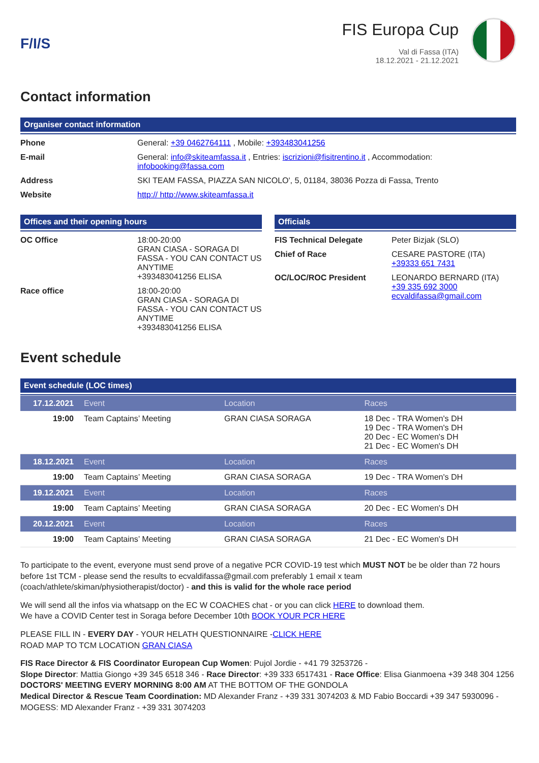F/I/S
FIS Europa Cup
Val di Fassa (ITA)
18.12.2021 - 21.12.2021
Contact information
Organiser contact information
| Phone | General: +39 0462764111 , Mobile: +393483041256 |
| E-mail | General: info@skiteamfassa.it , Entries: iscrizioni@fisitrentino.it , Accommodation: infobooking@fassa.com |
| Address | SKI TEAM FASSA, PIAZZA SAN NICOLO', 5, 01184, 38036 Pozza di Fassa, Trento |
| Website | http:// http://www.skiteamfassa.it |
Offices and their opening hours
| OC Office | 18:00-20:00 GRAN CIASA - SORAGA DI FASSA - YOU CAN CONTACT US ANYTIME +393483041256 ELISA |
| Race office | 18:00-20:00 GRAN CIASA - SORAGA DI FASSA - YOU CAN CONTACT US ANYTIME +393483041256 ELISA |
Officials
| FIS Technical Delegate | Peter Bizjak (SLO) |
| Chief of Race | CESARE PASTORE (ITA) +39333 651 7431 |
| OC/LOC/ROC President | LEONARDO BERNARD (ITA) +39 335 692 3000 ecvaldifassa@gmail.com |
Event schedule
Event schedule (LOC times)
| 17.12.2021 | Event | Location | Races |
| 19:00 | Team Captains’ Meeting | GRAN CIASA SORAGA | 18 Dec - TRA Women's DH 19 Dec - TRA Women's DH 20 Dec - EC Women's DH 21 Dec - EC Women's DH |
| 18.12.2021 | Event | Location | Races |
| 19:00 | Team Captains’ Meeting | GRAN CIASA SORAGA | 19 Dec - TRA Women's DH |
| 19.12.2021 | Event | Location | Races |
| 19:00 | Team Captains’ Meeting | GRAN CIASA SORAGA | 20 Dec - EC Women's DH |
| 20.12.2021 | Event | Location | Races |
| 19:00 | Team Captains’ Meeting | GRAN CIASA SORAGA | 21 Dec - EC Women's DH |
To participate to the event, everyone must send prove of a negative PCR COVID-19 test which MUST NOT be be older than 72 hours before 1st TCM - please send the results to ecvaldifassa@gmail.com preferably 1 email x team (coach/athlete/skiman/physiotherapist/doctor) - and this is valid for the whole race period
We will send all the infos via whatsapp on the EC W COACHES chat - or you can click HERE to download them.
We have a COVID Center test in Soraga before December 10th BOOK YOUR PCR HERE
PLEASE FILL IN - EVERY DAY - YOUR HELATH QUESTIONNAIRE -CLICK HERE
ROAD MAP TO TCM LOCATION GRAN CIASA
FIS Race Director & FIS Coordinator European Cup Women: Pujol Jordie - +41 79 3253726 -
Slope Director: Mattia Giongo +39 345 6518 346 - Race Director: +39 333 6517431 - Race Office: Elisa Gianmoena +39 348 304 1256
DOCTORS' MEETING EVERY MORNING 8:00 AM AT THE BOTTOM OF THE GONDOLA
Medical Director & Rescue Team Coordination: MD Alexander Franz - +39 331 3074203 & MD Fabio Boccardi +39 347 5930096 - MOGESS: MD Alexander Franz - +39 331 3074203